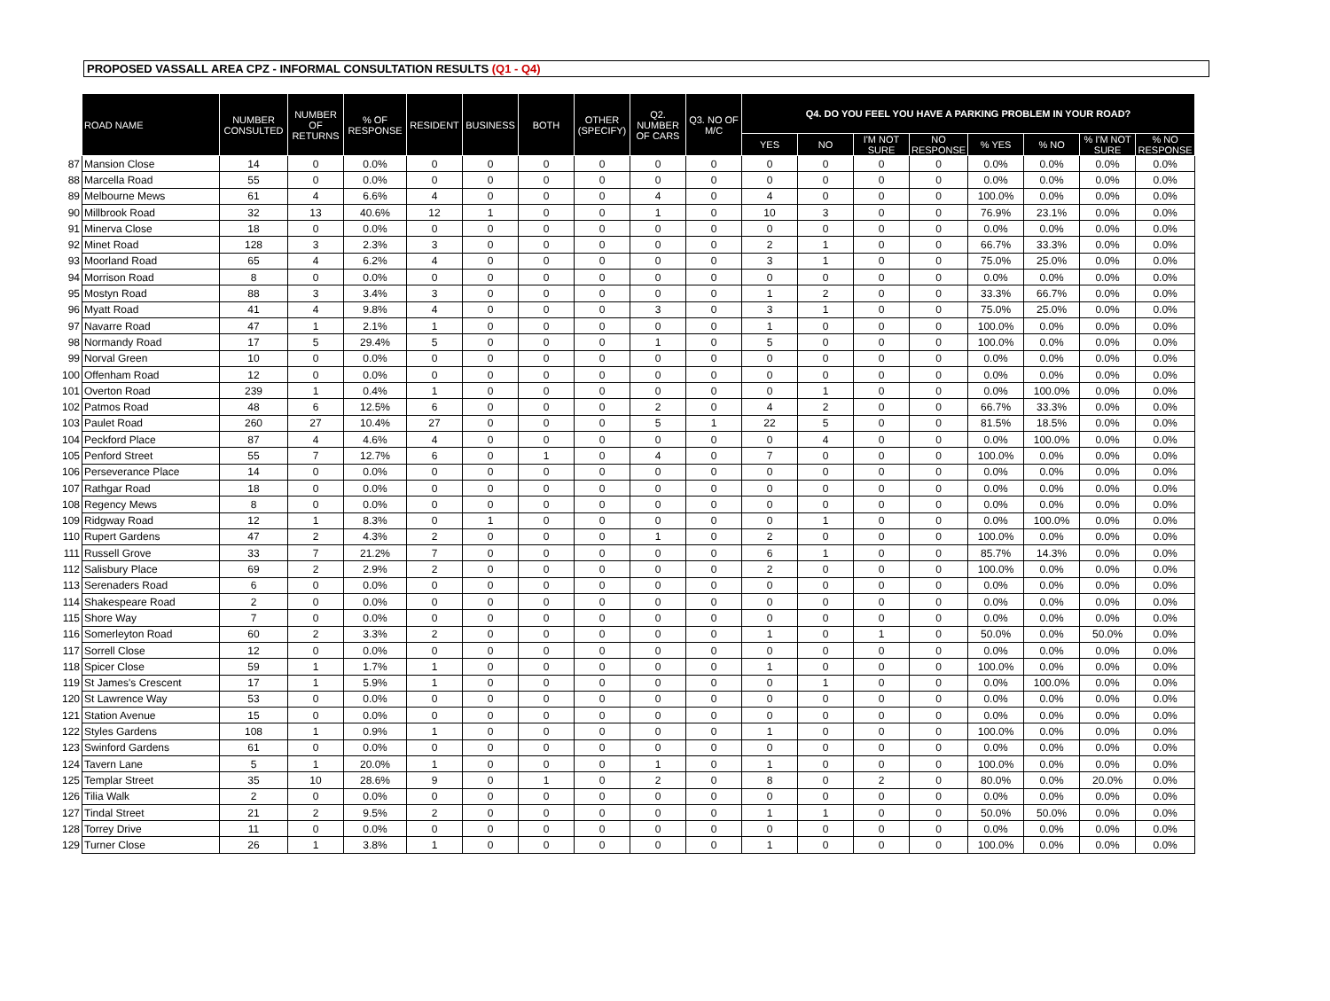PROPOSED VASSALL AREA CPZ - INFORMAL CONSULTATION RESULTS (Q1 - Q4)
| | ROAD NAME | NUMBER CONSULTED | NUMBER OF RETURNS | % OF RESPONSE | RESIDENT | BUSINESS | BOTH | OTHER (SPECIFY) | Q2. NUMBER OF CARS | Q3. NO OF M/C | Q4. DO YOU FEEL YOU HAVE A PARKING PROBLEM IN YOUR ROAD? | | | | | | | |
| --- | --- | --- | --- | --- | --- | --- | --- | --- | --- | --- | --- | --- | --- | --- | --- | --- | --- | --- |
| | | | | | | | | | | | YES | NO | I'M NOT SURE | NO RESPONSE | % YES | % NO | % I'M NOT SURE | % NO RESPONSE |
| 87 | Mansion Close | 14 | 0 | 0.0% | 0 | 0 | 0 | 0 | 0 | 0 | 0 | 0 | 0 | 0 | 0.0% | 0.0% | 0.0% | 0.0% |
| 88 | Marcella Road | 55 | 0 | 0.0% | 0 | 0 | 0 | 0 | 0 | 0 | 0 | 0 | 0 | 0 | 0.0% | 0.0% | 0.0% | 0.0% |
| 89 | Melbourne Mews | 61 | 4 | 6.6% | 4 | 0 | 0 | 0 | 4 | 0 | 4 | 0 | 0 | 0 | 100.0% | 0.0% | 0.0% | 0.0% |
| 90 | Millbrook Road | 32 | 13 | 40.6% | 12 | 1 | 0 | 0 | 1 | 0 | 10 | 3 | 0 | 0 | 76.9% | 23.1% | 0.0% | 0.0% |
| 91 | Minerva Close | 18 | 0 | 0.0% | 0 | 0 | 0 | 0 | 0 | 0 | 0 | 0 | 0 | 0 | 0.0% | 0.0% | 0.0% | 0.0% |
| 92 | Minet Road | 128 | 3 | 2.3% | 3 | 0 | 0 | 0 | 0 | 0 | 2 | 1 | 0 | 0 | 66.7% | 33.3% | 0.0% | 0.0% |
| 93 | Moorland Road | 65 | 4 | 6.2% | 4 | 0 | 0 | 0 | 0 | 0 | 3 | 1 | 0 | 0 | 75.0% | 25.0% | 0.0% | 0.0% |
| 94 | Morrison Road | 8 | 0 | 0.0% | 0 | 0 | 0 | 0 | 0 | 0 | 0 | 0 | 0 | 0 | 0.0% | 0.0% | 0.0% | 0.0% |
| 95 | Mostyn Road | 88 | 3 | 3.4% | 3 | 0 | 0 | 0 | 0 | 0 | 1 | 2 | 0 | 0 | 33.3% | 66.7% | 0.0% | 0.0% |
| 96 | Myatt Road | 41 | 4 | 9.8% | 4 | 0 | 0 | 0 | 3 | 0 | 3 | 1 | 0 | 0 | 75.0% | 25.0% | 0.0% | 0.0% |
| 97 | Navarre Road | 47 | 1 | 2.1% | 1 | 0 | 0 | 0 | 0 | 0 | 1 | 0 | 0 | 0 | 100.0% | 0.0% | 0.0% | 0.0% |
| 98 | Normandy Road | 17 | 5 | 29.4% | 5 | 0 | 0 | 0 | 1 | 0 | 5 | 0 | 0 | 0 | 100.0% | 0.0% | 0.0% | 0.0% |
| 99 | Norval Green | 10 | 0 | 0.0% | 0 | 0 | 0 | 0 | 0 | 0 | 0 | 0 | 0 | 0 | 0.0% | 0.0% | 0.0% | 0.0% |
| 100 | Offenham Road | 12 | 0 | 0.0% | 0 | 0 | 0 | 0 | 0 | 0 | 0 | 0 | 0 | 0 | 0.0% | 0.0% | 0.0% | 0.0% |
| 101 | Overton Road | 239 | 1 | 0.4% | 1 | 0 | 0 | 0 | 0 | 0 | 0 | 1 | 0 | 0 | 0.0% | 100.0% | 0.0% | 0.0% |
| 102 | Patmos Road | 48 | 6 | 12.5% | 6 | 0 | 0 | 0 | 2 | 0 | 4 | 2 | 0 | 0 | 66.7% | 33.3% | 0.0% | 0.0% |
| 103 | Paulet Road | 260 | 27 | 10.4% | 27 | 0 | 0 | 0 | 5 | 1 | 22 | 5 | 0 | 0 | 81.5% | 18.5% | 0.0% | 0.0% |
| 104 | Peckford Place | 87 | 4 | 4.6% | 4 | 0 | 0 | 0 | 0 | 0 | 0 | 4 | 0 | 0 | 0.0% | 100.0% | 0.0% | 0.0% |
| 105 | Penford Street | 55 | 7 | 12.7% | 6 | 0 | 1 | 0 | 4 | 0 | 7 | 0 | 0 | 0 | 100.0% | 0.0% | 0.0% | 0.0% |
| 106 | Perseverance Place | 14 | 0 | 0.0% | 0 | 0 | 0 | 0 | 0 | 0 | 0 | 0 | 0 | 0 | 0.0% | 0.0% | 0.0% | 0.0% |
| 107 | Rathgar Road | 18 | 0 | 0.0% | 0 | 0 | 0 | 0 | 0 | 0 | 0 | 0 | 0 | 0 | 0.0% | 0.0% | 0.0% | 0.0% |
| 108 | Regency Mews | 8 | 0 | 0.0% | 0 | 0 | 0 | 0 | 0 | 0 | 0 | 0 | 0 | 0 | 0.0% | 0.0% | 0.0% | 0.0% |
| 109 | Ridgway Road | 12 | 1 | 8.3% | 0 | 1 | 0 | 0 | 0 | 0 | 0 | 1 | 0 | 0 | 0.0% | 100.0% | 0.0% | 0.0% |
| 110 | Rupert Gardens | 47 | 2 | 4.3% | 2 | 0 | 0 | 0 | 1 | 0 | 2 | 0 | 0 | 0 | 100.0% | 0.0% | 0.0% | 0.0% |
| 111 | Russell Grove | 33 | 7 | 21.2% | 7 | 0 | 0 | 0 | 0 | 0 | 6 | 1 | 0 | 0 | 85.7% | 14.3% | 0.0% | 0.0% |
| 112 | Salisbury Place | 69 | 2 | 2.9% | 2 | 0 | 0 | 0 | 0 | 0 | 2 | 0 | 0 | 0 | 100.0% | 0.0% | 0.0% | 0.0% |
| 113 | Serenaders Road | 6 | 0 | 0.0% | 0 | 0 | 0 | 0 | 0 | 0 | 0 | 0 | 0 | 0 | 0.0% | 0.0% | 0.0% | 0.0% |
| 114 | Shakespeare Road | 2 | 0 | 0.0% | 0 | 0 | 0 | 0 | 0 | 0 | 0 | 0 | 0 | 0 | 0.0% | 0.0% | 0.0% | 0.0% |
| 115 | Shore Way | 7 | 0 | 0.0% | 0 | 0 | 0 | 0 | 0 | 0 | 0 | 0 | 0 | 0 | 0.0% | 0.0% | 0.0% | 0.0% |
| 116 | Somerleyton Road | 60 | 2 | 3.3% | 2 | 0 | 0 | 0 | 0 | 0 | 1 | 0 | 1 | 0 | 50.0% | 0.0% | 50.0% | 0.0% |
| 117 | Sorrell Close | 12 | 0 | 0.0% | 0 | 0 | 0 | 0 | 0 | 0 | 0 | 0 | 0 | 0 | 0.0% | 0.0% | 0.0% | 0.0% |
| 118 | Spicer Close | 59 | 1 | 1.7% | 1 | 0 | 0 | 0 | 0 | 0 | 1 | 0 | 0 | 0 | 100.0% | 0.0% | 0.0% | 0.0% |
| 119 | St James's Crescent | 17 | 1 | 5.9% | 1 | 0 | 0 | 0 | 0 | 0 | 0 | 1 | 0 | 0 | 0.0% | 100.0% | 0.0% | 0.0% |
| 120 | St Lawrence Way | 53 | 0 | 0.0% | 0 | 0 | 0 | 0 | 0 | 0 | 0 | 0 | 0 | 0 | 0.0% | 0.0% | 0.0% | 0.0% |
| 121 | Station Avenue | 15 | 0 | 0.0% | 0 | 0 | 0 | 0 | 0 | 0 | 0 | 0 | 0 | 0 | 0.0% | 0.0% | 0.0% | 0.0% |
| 122 | Styles Gardens | 108 | 1 | 0.9% | 1 | 0 | 0 | 0 | 0 | 0 | 1 | 0 | 0 | 0 | 100.0% | 0.0% | 0.0% | 0.0% |
| 123 | Swinford Gardens | 61 | 0 | 0.0% | 0 | 0 | 0 | 0 | 0 | 0 | 0 | 0 | 0 | 0 | 0.0% | 0.0% | 0.0% | 0.0% |
| 124 | Tavern Lane | 5 | 1 | 20.0% | 1 | 0 | 0 | 0 | 1 | 0 | 1 | 0 | 0 | 0 | 100.0% | 0.0% | 0.0% | 0.0% |
| 125 | Templar Street | 35 | 10 | 28.6% | 9 | 0 | 1 | 0 | 2 | 0 | 8 | 0 | 2 | 0 | 80.0% | 0.0% | 20.0% | 0.0% |
| 126 | Tilia Walk | 2 | 0 | 0.0% | 0 | 0 | 0 | 0 | 0 | 0 | 0 | 0 | 0 | 0 | 0.0% | 0.0% | 0.0% | 0.0% |
| 127 | Tindal Street | 21 | 2 | 9.5% | 2 | 0 | 0 | 0 | 0 | 0 | 1 | 1 | 0 | 0 | 50.0% | 50.0% | 0.0% | 0.0% |
| 128 | Torrey Drive | 11 | 0 | 0.0% | 0 | 0 | 0 | 0 | 0 | 0 | 0 | 0 | 0 | 0 | 0.0% | 0.0% | 0.0% | 0.0% |
| 129 | Turner Close | 26 | 1 | 3.8% | 1 | 0 | 0 | 0 | 0 | 0 | 1 | 0 | 0 | 0 | 100.0% | 0.0% | 0.0% | 0.0% |